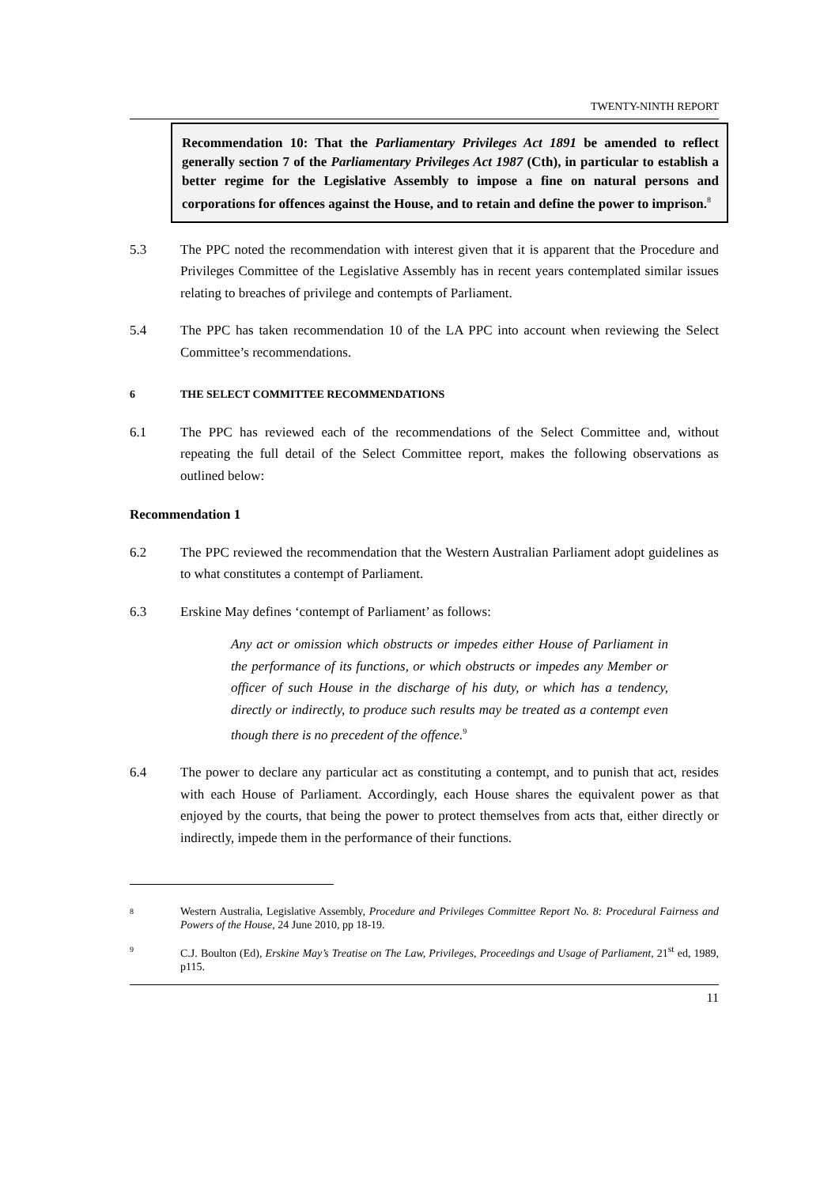TWENTY-NINTH REPORT
Recommendation 10: That the Parliamentary Privileges Act 1891 be amended to reflect generally section 7 of the Parliamentary Privileges Act 1987 (Cth), in particular to establish a better regime for the Legislative Assembly to impose a fine on natural persons and corporations for offences against the House, and to retain and define the power to imprison.<sup>8</sup>
5.3 The PPC noted the recommendation with interest given that it is apparent that the Procedure and Privileges Committee of the Legislative Assembly has in recent years contemplated similar issues relating to breaches of privilege and contempts of Parliament.
5.4 The PPC has taken recommendation 10 of the LA PPC into account when reviewing the Select Committee’s recommendations.
6 THE SELECT COMMITTEE RECOMMENDATIONS
6.1 The PPC has reviewed each of the recommendations of the Select Committee and, without repeating the full detail of the Select Committee report, makes the following observations as outlined below:
Recommendation 1
6.2 The PPC reviewed the recommendation that the Western Australian Parliament adopt guidelines as to what constitutes a contempt of Parliament.
6.3 Erskine May defines ‘contempt of Parliament’ as follows:
Any act or omission which obstructs or impedes either House of Parliament in the performance of its functions, or which obstructs or impedes any Member or officer of such House in the discharge of his duty, or which has a tendency, directly or indirectly, to produce such results may be treated as a contempt even though there is no precedent of the offence.<sup>9</sup>
6.4 The power to declare any particular act as constituting a contempt, and to punish that act, resides with each House of Parliament. Accordingly, each House shares the equivalent power as that enjoyed by the courts, that being the power to protect themselves from acts that, either directly or indirectly, impede them in the performance of their functions.
8
Western Australia, Legislative Assembly, Procedure and Privileges Committee Report No. 8: Procedural Fairness and Powers of the House, 24 June 2010, pp 18-19.
9
C.J. Boulton (Ed), Erskine May’s Treatise on The Law, Privileges, Proceedings and Usage of Parliament, 21<sup>st</sup> ed, 1989, p115.
11